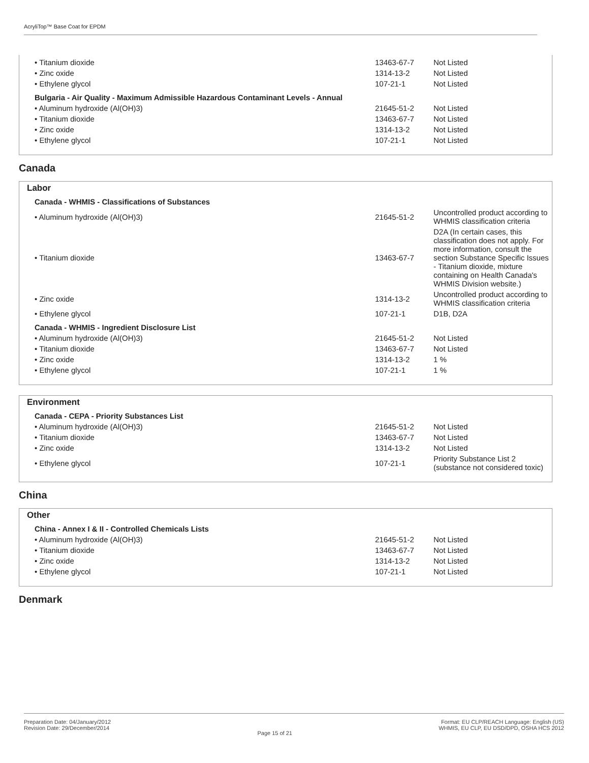AcryliTop™ Base Coat for EPDM
| • Titanium dioxide | 13463-67-7 | Not Listed |
| • Zinc oxide | 1314-13-2 | Not Listed |
| • Ethylene glycol | 107-21-1 | Not Listed |
Bulgaria - Air Quality - Maximum Admissible Hazardous Contaminant Levels - Annual
| • Aluminum hydroxide (Al(OH)3) | 21645-51-2 | Not Listed |
| • Titanium dioxide | 13463-67-7 | Not Listed |
| • Zinc oxide | 1314-13-2 | Not Listed |
| • Ethylene glycol | 107-21-1 | Not Listed |
Canada
Labor
Canada - WHMIS - Classifications of Substances
| • Aluminum hydroxide (Al(OH)3) | 21645-51-2 | Uncontrolled product according to WHMIS classification criteria |
| • Titanium dioxide | 13463-67-7 | D2A (In certain cases, this classification does not apply. For more information, consult the section Substance Specific Issues - Titanium dioxide, mixture containing on Health Canada's WHMIS Division website.) |
| • Zinc oxide | 1314-13-2 | Uncontrolled product according to WHMIS classification criteria |
| • Ethylene glycol | 107-21-1 | D1B, D2A |
Canada - WHMIS - Ingredient Disclosure List
| • Aluminum hydroxide (Al(OH)3) | 21645-51-2 | Not Listed |
| • Titanium dioxide | 13463-67-7 | Not Listed |
| • Zinc oxide | 1314-13-2 | 1 % |
| • Ethylene glycol | 107-21-1 | 1 % |
Environment
Canada - CEPA - Priority Substances List
| • Aluminum hydroxide (Al(OH)3) | 21645-51-2 | Not Listed |
| • Titanium dioxide | 13463-67-7 | Not Listed |
| • Zinc oxide | 1314-13-2 | Not Listed |
| • Ethylene glycol | 107-21-1 | Priority Substance List 2 (substance not considered toxic) |
China
Other
China - Annex I & II - Controlled Chemicals Lists
| • Aluminum hydroxide (Al(OH)3) | 21645-51-2 | Not Listed |
| • Titanium dioxide | 13463-67-7 | Not Listed |
| • Zinc oxide | 1314-13-2 | Not Listed |
| • Ethylene glycol | 107-21-1 | Not Listed |
Denmark
Preparation Date: 04/January/2012
Revision Date: 29/December/2014
Page 15 of 21
Format: EU CLP/REACH Language: English (US)
WHMIS, EU CLP, EU DSD/DPD, OSHA HCS 2012